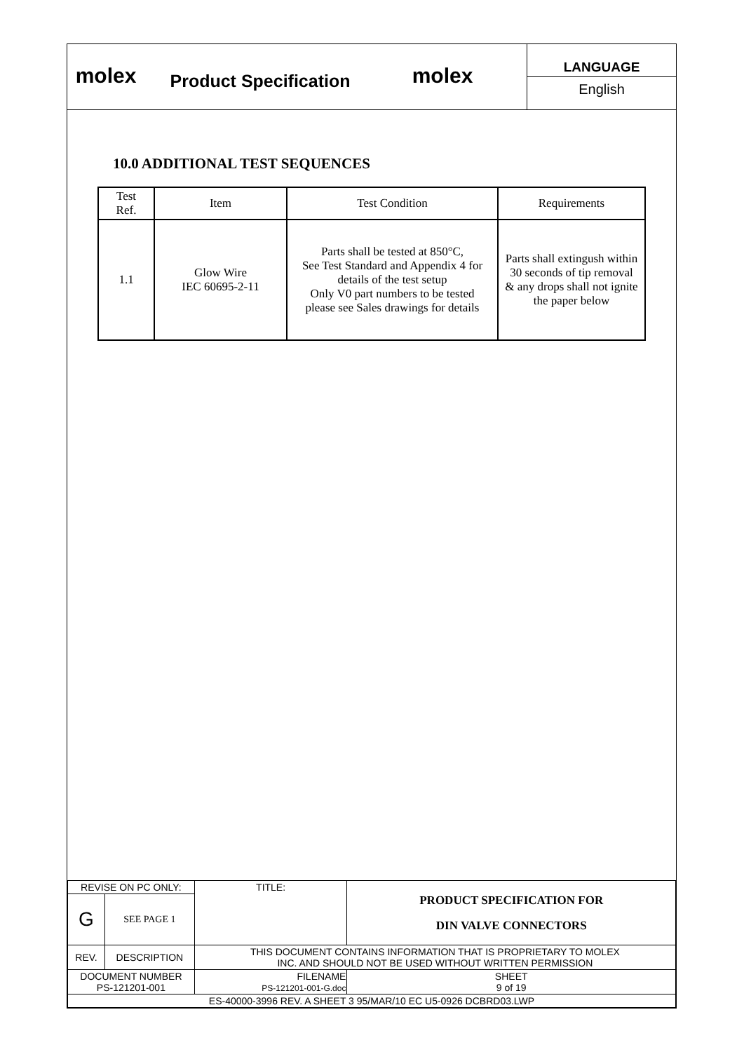molex
Product Specification
molex
LANGUAGE
English
10.0 ADDITIONAL TEST SEQUENCES
| Test Ref. | Item | Test Condition | Requirements |
| --- | --- | --- | --- |
| 1.1 | Glow Wire IEC 60695-2-11 | Parts shall be tested at 850°C, See Test Standard and Appendix 4 for details of the test setup Only V0 part numbers to be tested please see Sales drawings for details | Parts shall extingush within 30 seconds of tip removal & any drops shall not ignite the paper below |
| REVISE ON PC ONLY: | | TITLE: | PRODUCT SPECIFICATION FOR DIN VALVE CONNECTORS | |
| G | SEE PAGE 1 | | | |
| REV. | DESCRIPTION | THIS DOCUMENT CONTAINS INFORMATION THAT IS PROPRIETARY TO MOLEX INC. AND SHOULD NOT BE USED WITHOUT WRITTEN PERMISSION | | |
| DOCUMENT NUMBER PS-121201-001 | | FILENAME PS-121201-001-G.doc | | SHEET 9 of 19 |
| ES-40000-3996 REV. A SHEET 3 95/MAR/10 EC U5-0926 DCBRD03.LWP | | | | |